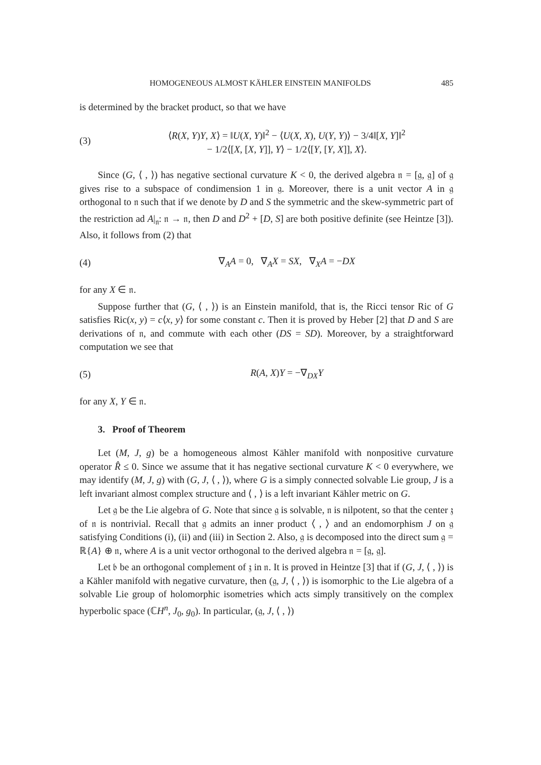HOMOGENEOUS ALMOST KÄHLER EINSTEIN MANIFOLDS 485
is determined by the bracket product, so that we have
(3) ⟨R(X, Y)Y, X⟩ = ‖U(X, Y)‖<sup>2</sup> − ⟨U(X, X), U(Y, Y)⟩ − 3/4‖[X, Y]‖<sup>2</sup>
− 1/2⟨[X, [X, Y]], Y⟩ − 1/2⟨[Y, [Y, X]], X⟩.
Since (G, ⟨ , ⟩) has negative sectional curvature K < 0, the derived algebra 𝔫 = [𝔤, 𝔤] of 𝔤 gives rise to a subspace of condimension 1 in 𝔤. Moreover, there is a unit vector A in 𝔤 orthogonal to 𝔫 such that if we denote by D and S the symmetric and the skew-symmetric part of the restriction ad A|<sub>𝔫</sub>: 𝔫 → 𝔫, then D and D<sup>2</sup> + [D, S] are both positive definite (see Heintze [3]). Also, it follows from (2) that
(4) ∇<sub>A</sub>A = 0, ∇<sub>A</sub>X = SX, ∇<sub>X</sub>A = −DX
for any X ∈ 𝔫.
Suppose further that (G, ⟨ , ⟩) is an Einstein manifold, that is, the Ricci tensor Ric of G satisfies Ric(x, y) = c⟨x, y⟩ for some constant c. Then it is proved by Heber [2] that D and S are derivations of 𝔫, and commute with each other (DS = SD). Moreover, by a straightforward computation we see that
(5) R(A, X)Y = −∇<sub>DX</sub>Y
for any X, Y ∈ 𝔫.
3. Proof of Theorem
Let (M, J, g) be a homogeneous almost Kähler manifold with nonpositive curvature operator R̂ ≤ 0. Since we assume that it has negative sectional curvature K < 0 everywhere, we may identify (M, J, g) with (G, J, ⟨ , ⟩), where G is a simply connected solvable Lie group, J is a left invariant almost complex structure and ⟨ , ⟩ is a left invariant Kähler metric on G.
Let 𝔤 be the Lie algebra of G. Note that since 𝔤 is solvable, 𝔫 is nilpotent, so that the center 𝔷 of 𝔫 is nontrivial. Recall that 𝔤 admits an inner product ⟨ , ⟩ and an endomorphism J on 𝔤 satisfying Conditions (i), (ii) and (iii) in Section 2. Also, 𝔤 is decomposed into the direct sum 𝔤 = ℝ{A} ⊕ 𝔫, where A is a unit vector orthogonal to the derived algebra 𝔫 = [𝔤, 𝔤].
Let 𝔟 be an orthogonal complement of 𝔷 in 𝔫. It is proved in Heintze [3] that if (G, J, ⟨ , ⟩) is a Kähler manifold with negative curvature, then (𝔤, J, ⟨ , ⟩) is isomorphic to the Lie algebra of a solvable Lie group of holomorphic isometries which acts simply transitively on the complex hyperbolic space (ℂH<sup>n</sup>, J<sub>0</sub>, g<sub>0</sub>). In particular, (𝔤, J, ⟨ , ⟩)